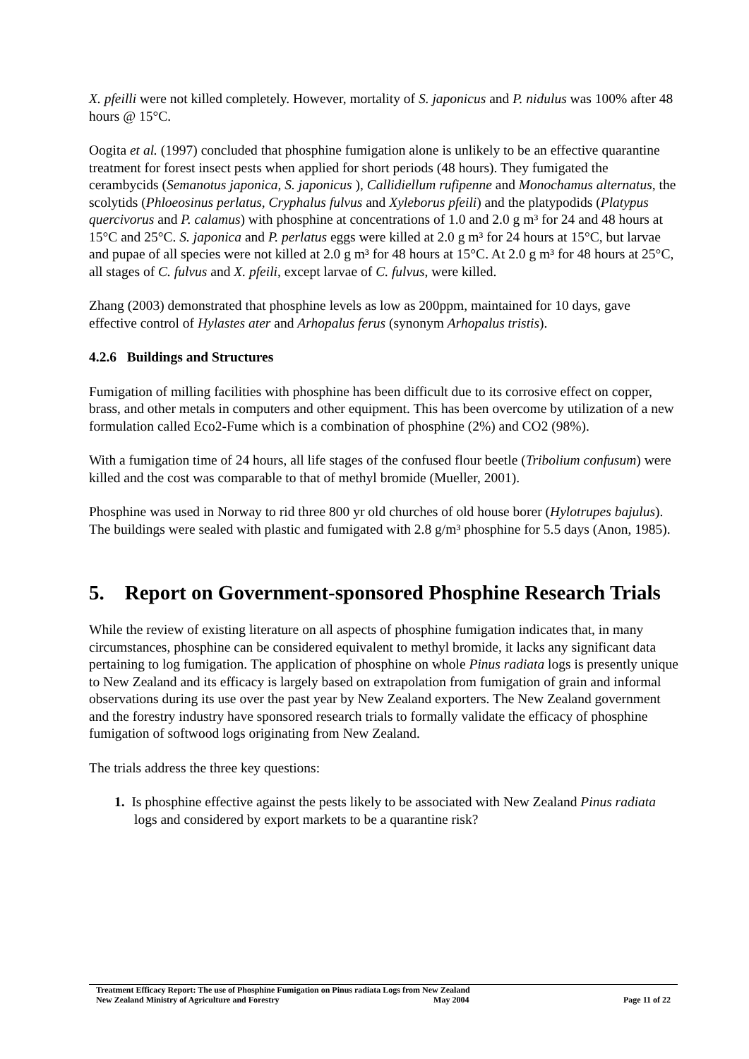X. pfeilli were not killed completely. However, mortality of S. japonicus and P. nidulus was 100% after 48 hours @ 15°C.
Oogita et al. (1997) concluded that phosphine fumigation alone is unlikely to be an effective quarantine treatment for forest insect pests when applied for short periods (48 hours). They fumigated the cerambycids (Semanotus japonica, S. japonicus ), Callidiellum rufipenne and Monochamus alternatus, the scolytids (Phloeosinus perlatus, Cryphalus fulvus and Xyleborus pfeili) and the platypodids (Platypus quercivorus and P. calamus) with phosphine at concentrations of 1.0 and 2.0 g m³ for 24 and 48 hours at 15°C and 25°C. S. japonica and P. perlatus eggs were killed at 2.0 g m³ for 24 hours at 15°C, but larvae and pupae of all species were not killed at 2.0 g m³ for 48 hours at 15°C. At 2.0 g m³ for 48 hours at 25°C, all stages of C. fulvus and X. pfeili, except larvae of C. fulvus, were killed.
Zhang (2003) demonstrated that phosphine levels as low as 200ppm, maintained for 10 days, gave effective control of Hylastes ater and Arhopalus ferus (synonym Arhopalus tristis).
4.2.6 Buildings and Structures
Fumigation of milling facilities with phosphine has been difficult due to its corrosive effect on copper, brass, and other metals in computers and other equipment. This has been overcome by utilization of a new formulation called Eco2-Fume which is a combination of phosphine (2%) and CO2 (98%).
With a fumigation time of 24 hours, all life stages of the confused flour beetle (Tribolium confusum) were killed and the cost was comparable to that of methyl bromide (Mueller, 2001).
Phosphine was used in Norway to rid three 800 yr old churches of old house borer (Hylotrupes bajulus). The buildings were sealed with plastic and fumigated with 2.8 g/m³ phosphine for 5.5 days (Anon, 1985).
5. Report on Government-sponsored Phosphine Research Trials
While the review of existing literature on all aspects of phosphine fumigation indicates that, in many circumstances, phosphine can be considered equivalent to methyl bromide, it lacks any significant data pertaining to log fumigation. The application of phosphine on whole Pinus radiata logs is presently unique to New Zealand and its efficacy is largely based on extrapolation from fumigation of grain and informal observations during its use over the past year by New Zealand exporters. The New Zealand government and the forestry industry have sponsored research trials to formally validate the efficacy of phosphine fumigation of softwood logs originating from New Zealand.
The trials address the three key questions:
1. Is phosphine effective against the pests likely to be associated with New Zealand Pinus radiata logs and considered by export markets to be a quarantine risk?
Treatment Efficacy Report: The use of Phosphine Fumigation on Pinus radiata Logs from New Zealand
New Zealand Ministry of Agriculture and Forestry May 2004 Page 11 of 22